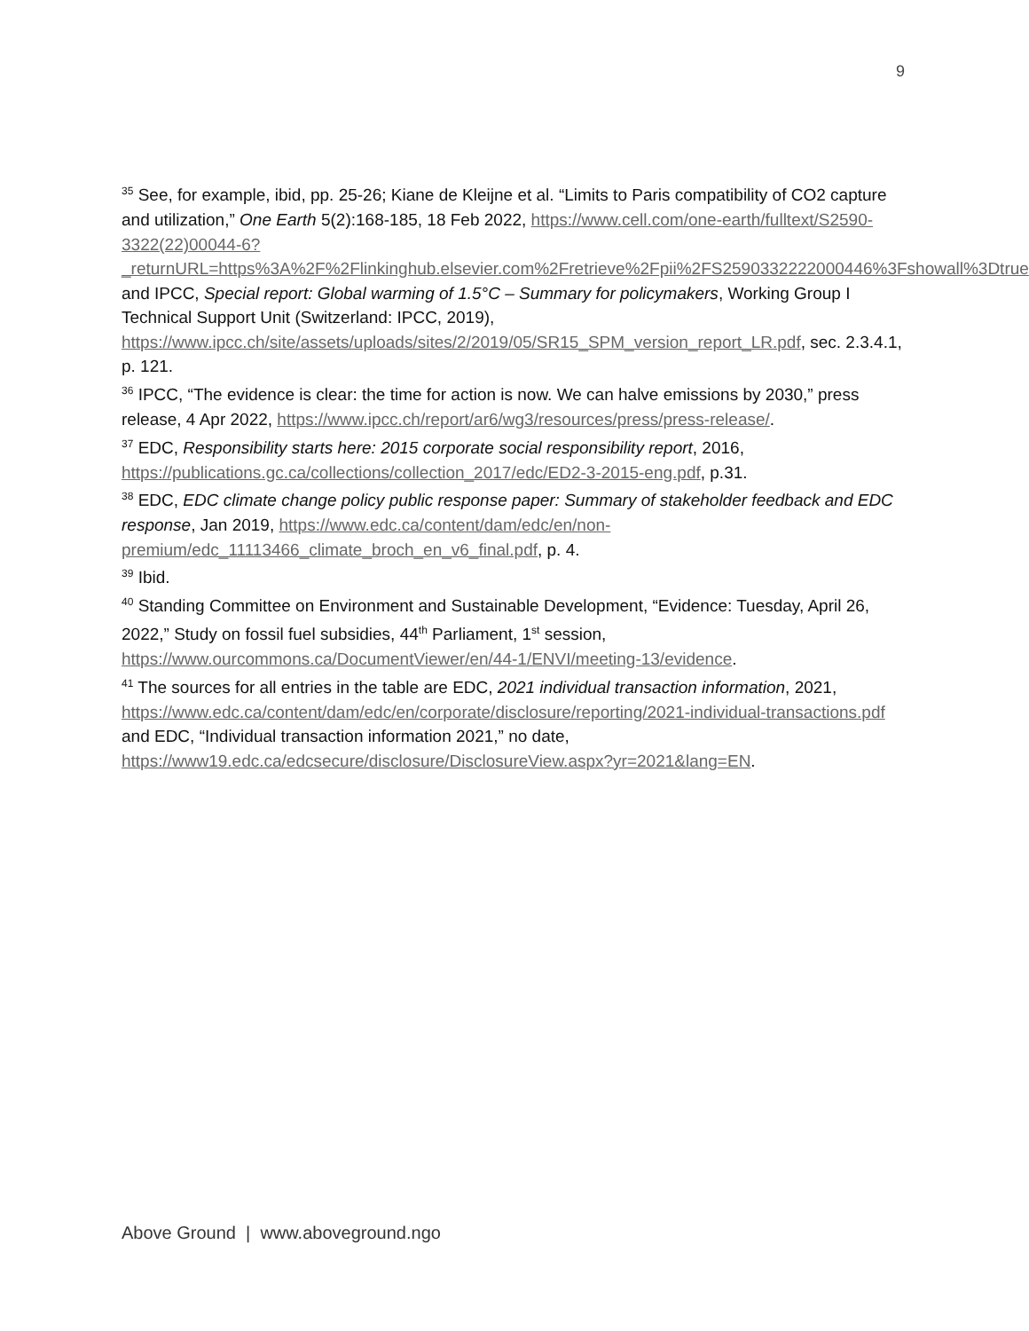9
<sup>35</sup> See, for example, ibid, pp. 25-26; Kiane de Kleijne et al. “Limits to Paris compatibility of CO2 capture and utilization,” One Earth 5(2):168-185, 18 Feb 2022, https://www.cell.com/one-earth/fulltext/S2590-3322(22)00044-6?_returnURL=https%3A%2F%2Flinkinghub.elsevier.com%2Fretrieve%2Fpii%2FS2590332222000446%3Fshowall%3Dtrue; and IPCC, Special report: Global warming of 1.5°C – Summary for policymakers, Working Group I Technical Support Unit (Switzerland: IPCC, 2019), https://www.ipcc.ch/site/assets/uploads/sites/2/2019/05/SR15_SPM_version_report_LR.pdf, sec. 2.3.4.1, p. 121.
<sup>36</sup> IPCC, “The evidence is clear: the time for action is now. We can halve emissions by 2030,” press release, 4 Apr 2022, https://www.ipcc.ch/report/ar6/wg3/resources/press/press-release/.
<sup>37</sup> EDC, Responsibility starts here: 2015 corporate social responsibility report, 2016, https://publications.gc.ca/collections/collection_2017/edc/ED2-3-2015-eng.pdf, p.31.
<sup>38</sup> EDC, EDC climate change policy public response paper: Summary of stakeholder feedback and EDC response, Jan 2019, https://www.edc.ca/content/dam/edc/en/non-premium/edc_11113466_climate_broch_en_v6_final.pdf, p. 4.
<sup>39</sup> Ibid.
<sup>40</sup> Standing Committee on Environment and Sustainable Development, “Evidence: Tuesday, April 26, 2022,” Study on fossil fuel subsidies, 44<sup>th</sup> Parliament, 1<sup>st</sup> session, https://www.ourcommons.ca/DocumentViewer/en/44-1/ENVI/meeting-13/evidence.
<sup>41</sup> The sources for all entries in the table are EDC, 2021 individual transaction information, 2021, https://www.edc.ca/content/dam/edc/en/corporate/disclosure/reporting/2021-individual-transactions.pdf and EDC, “Individual transaction information 2021,” no date, https://www19.edc.ca/edcsecure/disclosure/DisclosureView.aspx?yr=2021&lang=EN.
Above Ground | www.aboveground.ngo